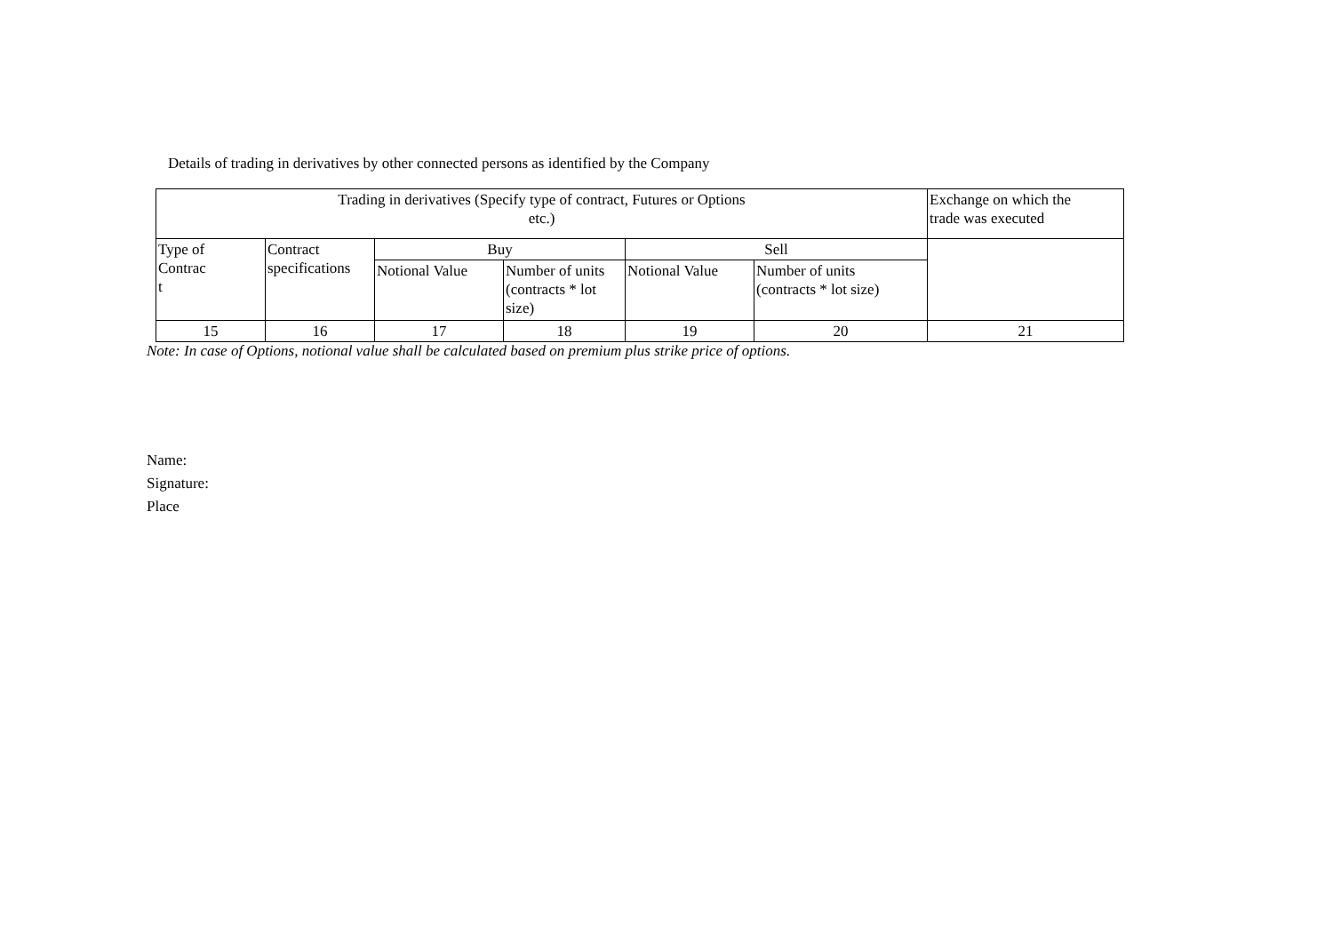Details of trading in derivatives by other connected persons as identified by the Company
| Trading in derivatives (Specify type of contract, Futures or Options etc.) | | | | | | Exchange on which the trade was executed |
| Type of Contrac t | Contract specifications | Buy | | Sell | | |
| | | Notional Value | Number of units (contracts * lot size) | Notional Value | Number of units (contracts * lot size) | |
| 15 | 16 | 17 | 18 | 19 | 20 | 21 |
Note: In case of Options, notional value shall be calculated based on premium plus strike price of options.
Name:
Signature:
Place